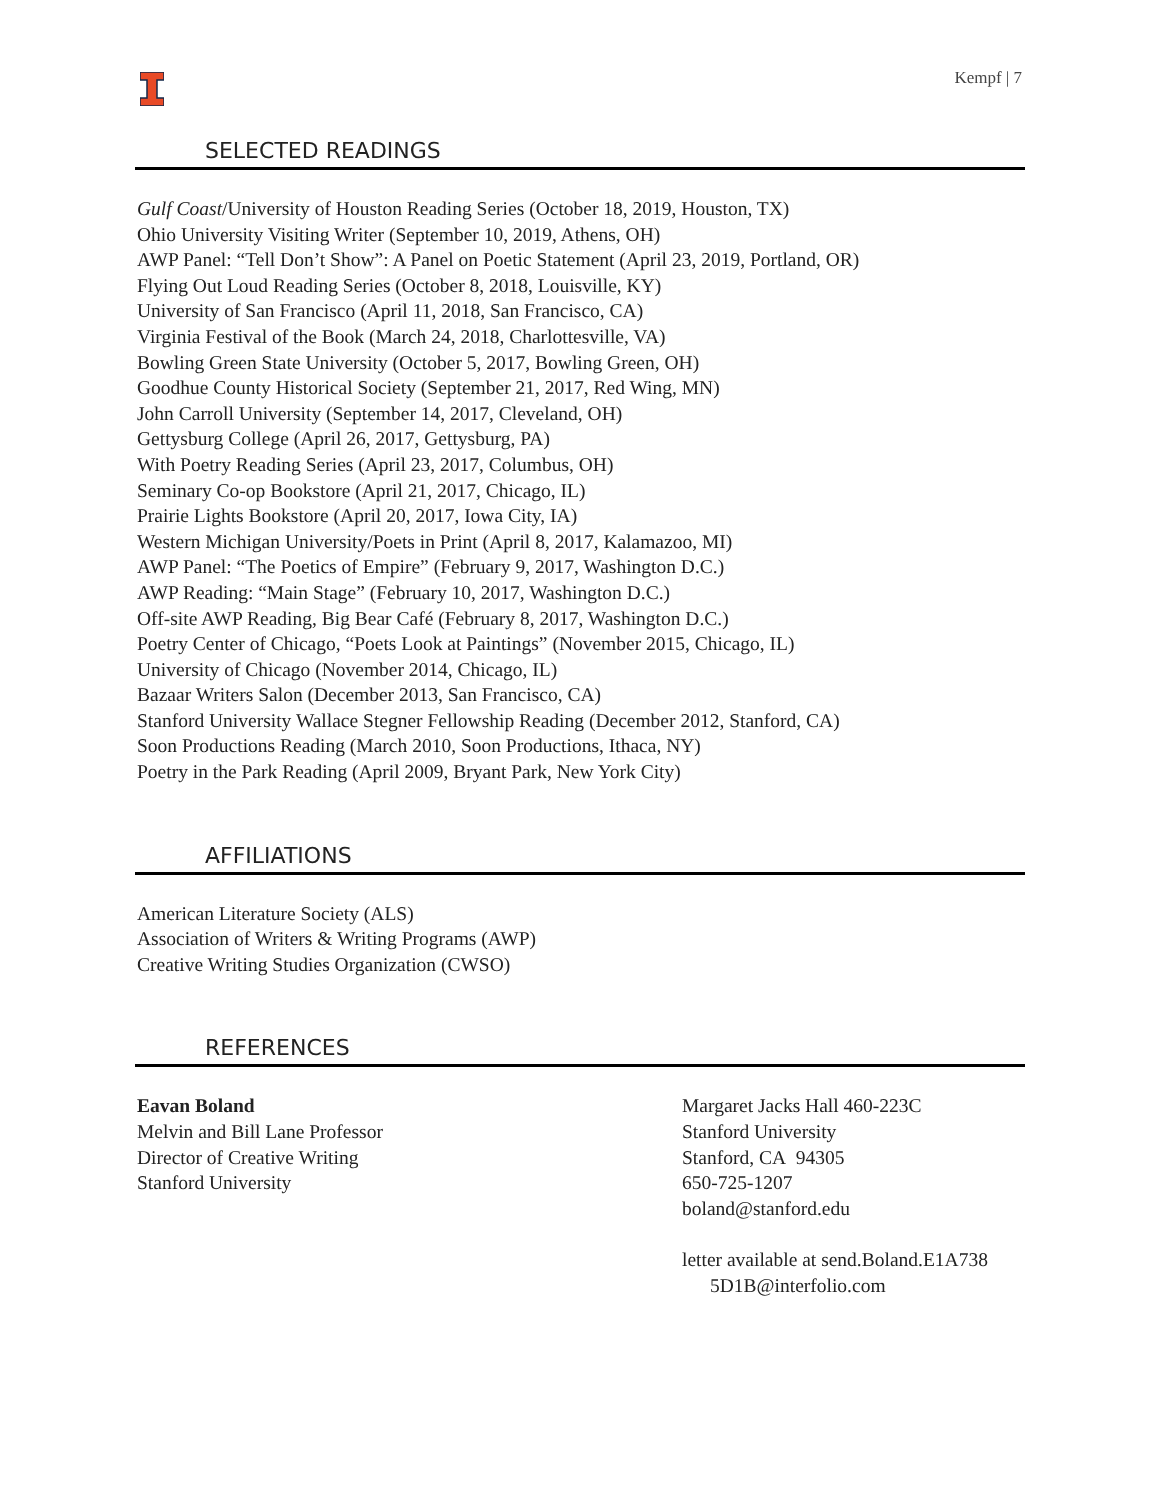Kempf | 7
SELECTED READINGS
Gulf Coast/University of Houston Reading Series (October 18, 2019, Houston, TX)
Ohio University Visiting Writer (September 10, 2019, Athens, OH)
AWP Panel: “Tell Don’t Show”: A Panel on Poetic Statement (April 23, 2019, Portland, OR)
Flying Out Loud Reading Series (October 8, 2018, Louisville, KY)
University of San Francisco (April 11, 2018, San Francisco, CA)
Virginia Festival of the Book (March 24, 2018, Charlottesville, VA)
Bowling Green State University (October 5, 2017, Bowling Green, OH)
Goodhue County Historical Society (September 21, 2017, Red Wing, MN)
John Carroll University (September 14, 2017, Cleveland, OH)
Gettysburg College (April 26, 2017, Gettysburg, PA)
With Poetry Reading Series (April 23, 2017, Columbus, OH)
Seminary Co-op Bookstore (April 21, 2017, Chicago, IL)
Prairie Lights Bookstore (April 20, 2017, Iowa City, IA)
Western Michigan University/Poets in Print (April 8, 2017, Kalamazoo, MI)
AWP Panel: “The Poetics of Empire” (February 9, 2017, Washington D.C.)
AWP Reading: “Main Stage” (February 10, 2017, Washington D.C.)
Off-site AWP Reading, Big Bear Café (February 8, 2017, Washington D.C.)
Poetry Center of Chicago, “Poets Look at Paintings” (November 2015, Chicago, IL)
University of Chicago (November 2014, Chicago, IL)
Bazaar Writers Salon (December 2013, San Francisco, CA)
Stanford University Wallace Stegner Fellowship Reading (December 2012, Stanford, CA)
Soon Productions Reading (March 2010, Soon Productions, Ithaca, NY)
Poetry in the Park Reading (April 2009, Bryant Park, New York City)
AFFILIATIONS
American Literature Society (ALS)
Association of Writers & Writing Programs (AWP)
Creative Writing Studies Organization (CWSO)
REFERENCES
Eavan Boland
Melvin and Bill Lane Professor
Director of Creative Writing
Stanford University
Margaret Jacks Hall 460-223C
Stanford University
Stanford, CA 94305
650-725-1207
boland@stanford.edu
letter available at send.Boland.E1A738
5D1B@interfolio.com